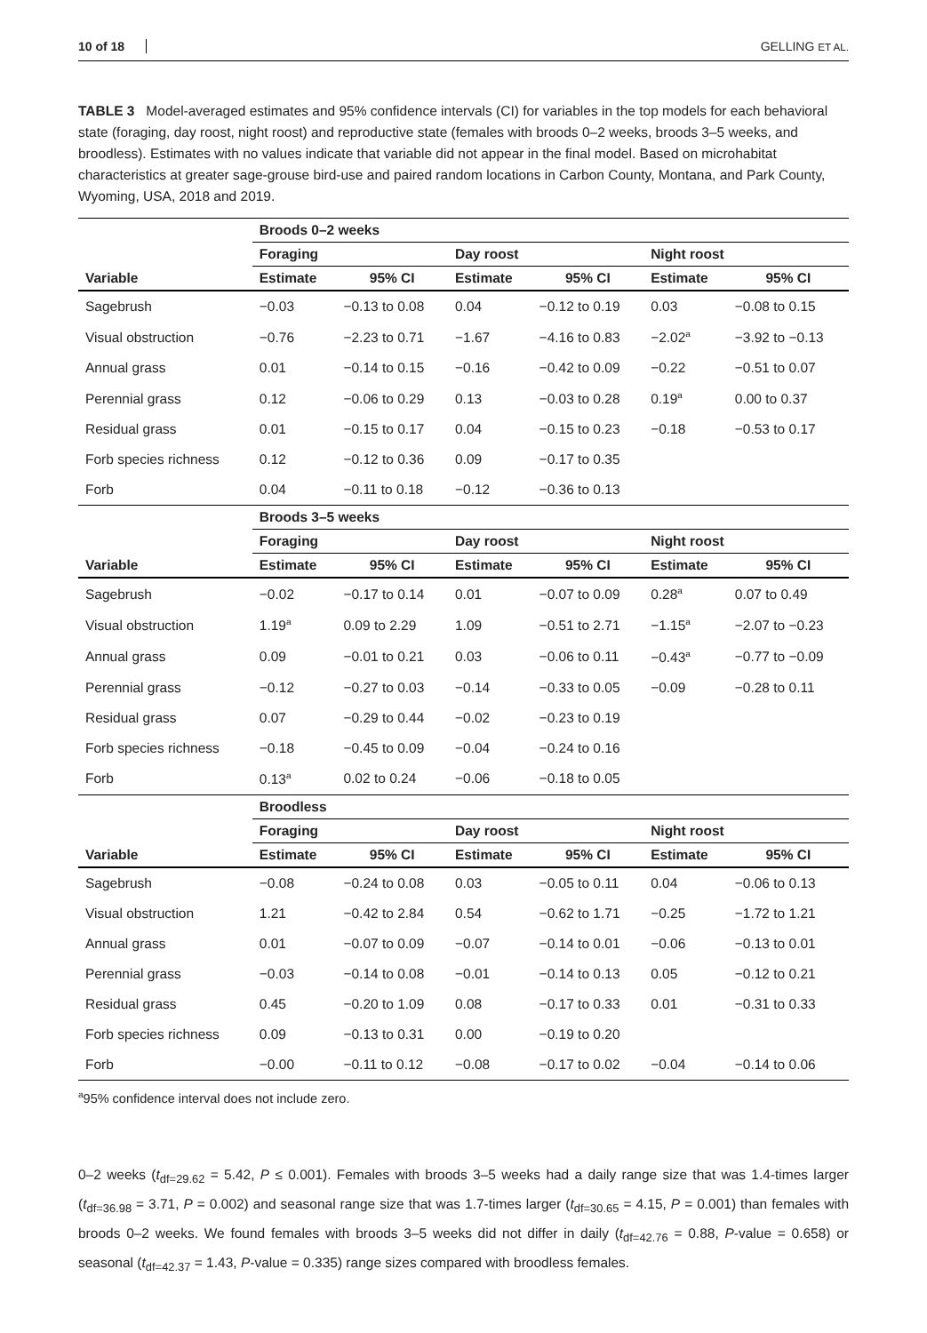10 of 18 GELLING ET AL.
TABLE 3 Model-averaged estimates and 95% confidence intervals (CI) for variables in the top models for each behavioral state (foraging, day roost, night roost) and reproductive state (females with broods 0–2 weeks, broods 3–5 weeks, and broodless). Estimates with no values indicate that variable did not appear in the final model. Based on microhabitat characteristics at greater sage-grouse bird-use and paired random locations in Carbon County, Montana, and Park County, Wyoming, USA, 2018 and 2019.
| | Broods 0–2 weeks | | | | | |
| --- | --- | --- | --- | --- | --- | --- |
| | Foraging | | Day roost | | Night roost | |
| Variable | Estimate | 95% CI | Estimate | 95% CI | Estimate | 95% CI |
| Sagebrush | −0.03 | −0.13 to 0.08 | 0.04 | −0.12 to 0.19 | 0.03 | −0.08 to 0.15 |
| Visual obstruction | −0.76 | −2.23 to 0.71 | −1.67 | −4.16 to 0.83 | −2.02<sup>a</sup> | −3.92 to −0.13 |
| Annual grass | 0.01 | −0.14 to 0.15 | −0.16 | −0.42 to 0.09 | −0.22 | −0.51 to 0.07 |
| Perennial grass | 0.12 | −0.06 to 0.29 | 0.13 | −0.03 to 0.28 | 0.19<sup>a</sup> | 0.00 to 0.37 |
| Residual grass | 0.01 | −0.15 to 0.17 | 0.04 | −0.15 to 0.23 | −0.18 | −0.53 to 0.17 |
| Forb species richness | 0.12 | −0.12 to 0.36 | 0.09 | −0.17 to 0.35 | | |
| Forb | 0.04 | −0.11 to 0.18 | −0.12 | −0.36 to 0.13 | | |
| | Broods 3–5 weeks | | | | | |
| | Foraging | | Day roost | | Night roost | |
| Variable | Estimate | 95% CI | Estimate | 95% CI | Estimate | 95% CI |
| Sagebrush | −0.02 | −0.17 to 0.14 | 0.01 | −0.07 to 0.09 | 0.28<sup>a</sup> | 0.07 to 0.49 |
| Visual obstruction | 1.19<sup>a</sup> | 0.09 to 2.29 | 1.09 | −0.51 to 2.71 | −1.15<sup>a</sup> | −2.07 to −0.23 |
| Annual grass | 0.09 | −0.01 to 0.21 | 0.03 | −0.06 to 0.11 | −0.43<sup>a</sup> | −0.77 to −0.09 |
| Perennial grass | −0.12 | −0.27 to 0.03 | −0.14 | −0.33 to 0.05 | −0.09 | −0.28 to 0.11 |
| Residual grass | 0.07 | −0.29 to 0.44 | −0.02 | −0.23 to 0.19 | | |
| Forb species richness | −0.18 | −0.45 to 0.09 | −0.04 | −0.24 to 0.16 | | |
| Forb | 0.13<sup>a</sup> | 0.02 to 0.24 | −0.06 | −0.18 to 0.05 | | |
| | Broodless | | | | | |
| | Foraging | | Day roost | | Night roost | |
| Variable | Estimate | 95% CI | Estimate | 95% CI | Estimate | 95% CI |
| Sagebrush | −0.08 | −0.24 to 0.08 | 0.03 | −0.05 to 0.11 | 0.04 | −0.06 to 0.13 |
| Visual obstruction | 1.21 | −0.42 to 2.84 | 0.54 | −0.62 to 1.71 | −0.25 | −1.72 to 1.21 |
| Annual grass | 0.01 | −0.07 to 0.09 | −0.07 | −0.14 to 0.01 | −0.06 | −0.13 to 0.01 |
| Perennial grass | −0.03 | −0.14 to 0.08 | −0.01 | −0.14 to 0.13 | 0.05 | −0.12 to 0.21 |
| Residual grass | 0.45 | −0.20 to 1.09 | 0.08 | −0.17 to 0.33 | 0.01 | −0.31 to 0.33 |
| Forb species richness | 0.09 | −0.13 to 0.31 | 0.00 | −0.19 to 0.20 | | |
| Forb | −0.00 | −0.11 to 0.12 | −0.08 | −0.17 to 0.02 | −0.04 | −0.14 to 0.06 |
<sup>a</sup> 95% confidence interval does not include zero.
0–2 weeks (t<sub>df=29.62</sub> = 5.42, P ≤ 0.001). Females with broods 3–5 weeks had a daily range size that was 1.4-times larger (t<sub>df=36.98</sub> = 3.71, P = 0.002) and seasonal range size that was 1.7-times larger (t<sub>df=30.65</sub> = 4.15, P = 0.001) than females with broods 0–2 weeks. We found females with broods 3–5 weeks did not differ in daily (t<sub>df=42.76</sub> = 0.88, P-value = 0.658) or seasonal (t<sub>df=42.37</sub> = 1.43, P-value = 0.335) range sizes compared with broodless females.